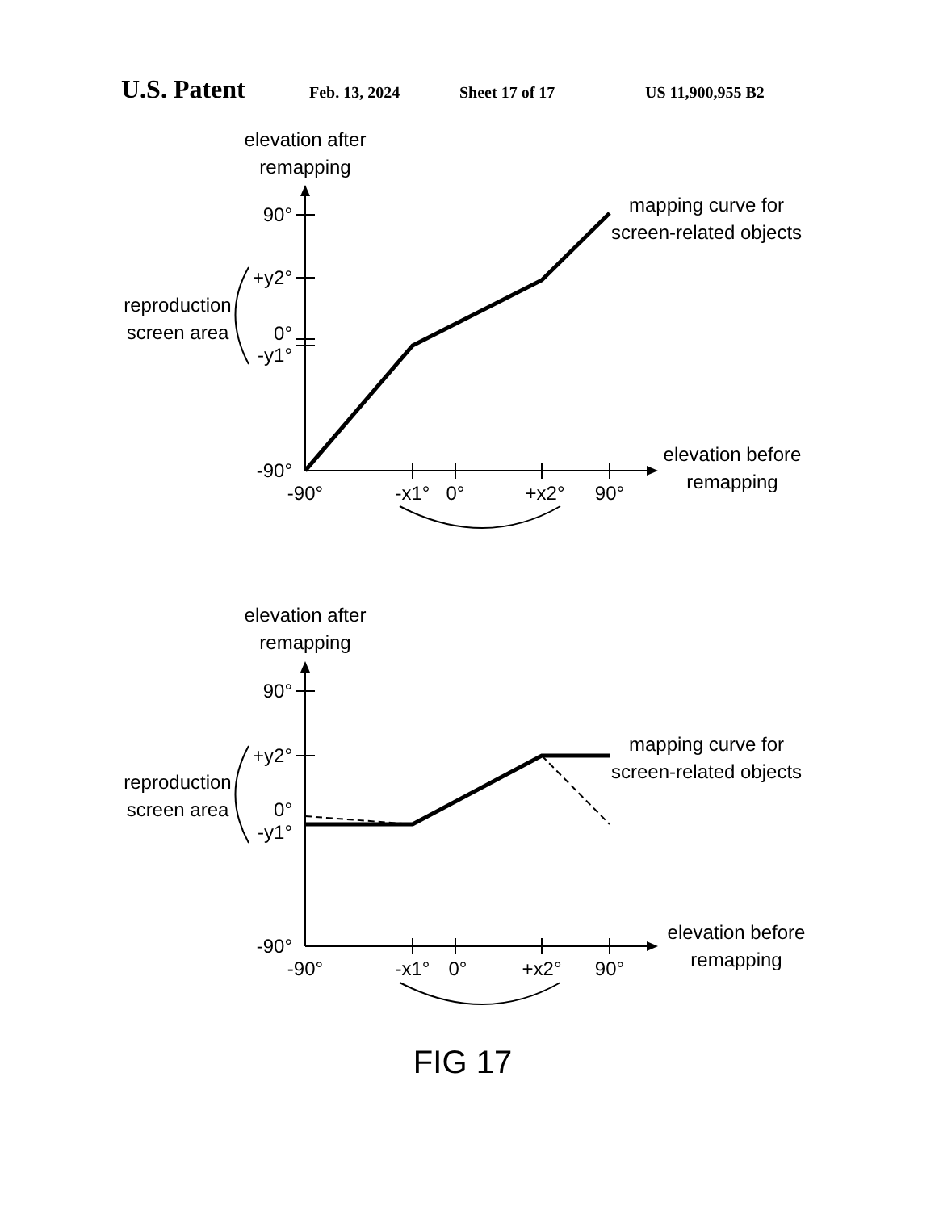U.S. Patent Feb. 13, 2024 Sheet 17 of 17 US 11,900,955 B2
elevation after
remapping
90°
+y2°
reproduction
screen area
0°
-y1°
-90°
-90°
-x1°
0°
+x2°
90°
mapping curve for
screen-related objects
elevation before
remapping
elevation after
remapping
90°
+y2°
reproduction
screen area
0°
-y1°
-90°
-90°
-x1°
0°
+x2°
90°
mapping curve for
screen-related objects
elevation before
remapping
FIG 17